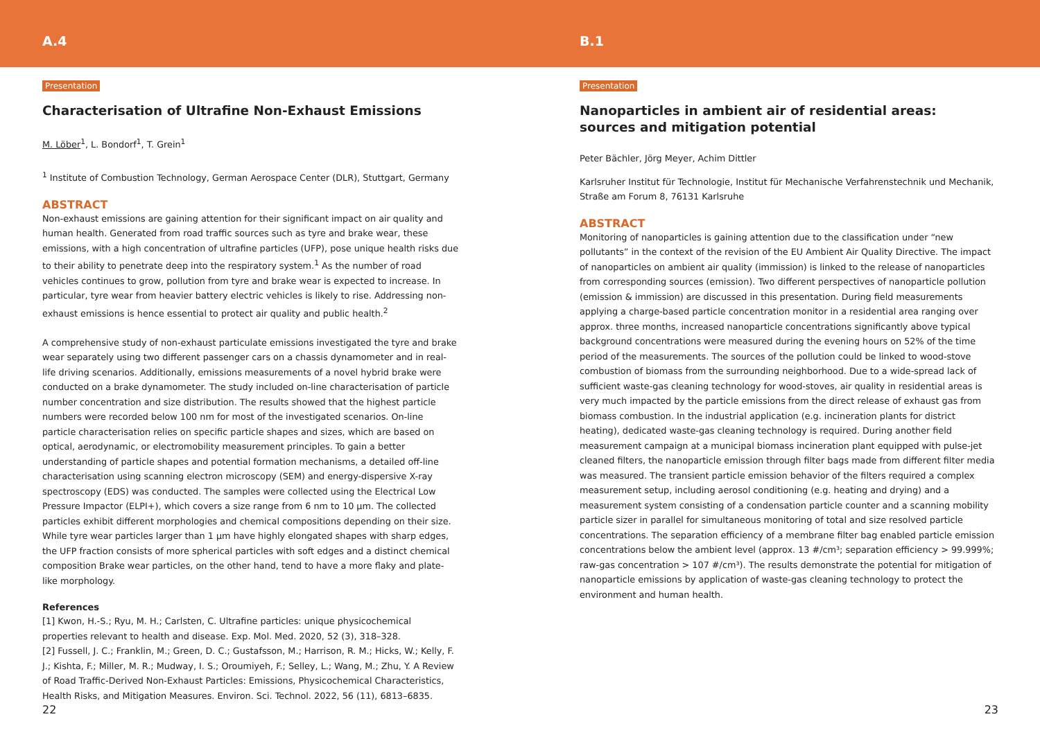A.4
Presentation
Characterisation of Ultrafine Non-Exhaust Emissions
M. Löber<sup>1</sup>, L. Bondorf<sup>1</sup>, T. Grein<sup>1</sup>
<sup>1</sup> Institute of Combustion Technology, German Aerospace Center (DLR), Stuttgart, Germany
ABSTRACT
Non-exhaust emissions are gaining attention for their significant impact on air quality and human health. Generated from road traffic sources such as tyre and brake wear, these emissions, with a high concentration of ultrafine particles (UFP), pose unique health risks due to their ability to penetrate deep into the respiratory system.<sup>1</sup> As the number of road vehicles continues to grow, pollution from tyre and brake wear is expected to increase. In particular, tyre wear from heavier battery electric vehicles is likely to rise. Addressing non-exhaust emissions is hence essential to protect air quality and public health.<sup>2</sup>
A comprehensive study of non-exhaust particulate emissions investigated the tyre and brake wear separately using two different passenger cars on a chassis dynamometer and in real-life driving scenarios. Additionally, emissions measurements of a novel hybrid brake were conducted on a brake dynamometer. The study included on-line characterisation of particle number concentration and size distribution. The results showed that the highest particle numbers were recorded below 100 nm for most of the investigated scenarios. On-line particle characterisation relies on specific particle shapes and sizes, which are based on optical, aerodynamic, or electromobility measurement principles. To gain a better understanding of particle shapes and potential formation mechanisms, a detailed off-line characterisation using scanning electron microscopy (SEM) and energy-dispersive X-ray spectroscopy (EDS) was conducted. The samples were collected using the Electrical Low Pressure Impactor (ELPI+), which covers a size range from 6 nm to 10 µm. The collected particles exhibit different morphologies and chemical compositions depending on their size. While tyre wear particles larger than 1 µm have highly elongated shapes with sharp edges, the UFP fraction consists of more spherical particles with soft edges and a distinct chemical composition Brake wear particles, on the other hand, tend to have a more flaky and plate-like morphology.
References
[1] Kwon, H.-S.; Ryu, M. H.; Carlsten, C. Ultrafine particles: unique physicochemical properties relevant to health and disease. Exp. Mol. Med. 2020, 52 (3), 318–328.
[2] Fussell, J. C.; Franklin, M.; Green, D. C.; Gustafsson, M.; Harrison, R. M.; Hicks, W.; Kelly, F. J.; Kishta, F.; Miller, M. R.; Mudway, I. S.; Oroumiyeh, F.; Selley, L.; Wang, M.; Zhu, Y. A Review of Road Traffic-Derived Non-Exhaust Particles: Emissions, Physicochemical Characteristics, Health Risks, and Mitigation Measures. Environ. Sci. Technol. 2022, 56 (11), 6813–6835.
22
B.1
Presentation
Nanoparticles in ambient air of residential areas: sources and mitigation potential
Peter Bächler, Jörg Meyer, Achim Dittler
Karlsruher Institut für Technologie, Institut für Mechanische Verfahrenstechnik und Mechanik, Straße am Forum 8, 76131 Karlsruhe
ABSTRACT
Monitoring of nanoparticles is gaining attention due to the classification under “new pollutants” in the context of the revision of the EU Ambient Air Quality Directive. The impact of nanoparticles on ambient air quality (immission) is linked to the release of nanoparticles from corresponding sources (emission). Two different perspectives of nanoparticle pollution (emission & immission) are discussed in this presentation. During field measurements applying a charge-based particle concentration monitor in a residential area ranging over approx. three months, increased nanoparticle concentrations significantly above typical background concentrations were measured during the evening hours on 52% of the time period of the measurements. The sources of the pollution could be linked to wood-stove combustion of biomass from the surrounding neighborhood. Due to a wide-spread lack of sufficient waste-gas cleaning technology for wood-stoves, air quality in residential areas is very much impacted by the particle emissions from the direct release of exhaust gas from biomass combustion. In the industrial application (e.g. incineration plants for district heating), dedicated waste-gas cleaning technology is required. During another field measurement campaign at a municipal biomass incineration plant equipped with pulse-jet cleaned filters, the nanoparticle emission through filter bags made from different filter media was measured. The transient particle emission behavior of the filters required a complex measurement setup, including aerosol conditioning (e.g. heating and drying) and a measurement system consisting of a condensation particle counter and a scanning mobility particle sizer in parallel for simultaneous monitoring of total and size resolved particle concentrations. The separation efficiency of a membrane filter bag enabled particle emission concentrations below the ambient level (approx. 13 #/cm³; separation efficiency > 99.999%; raw-gas concentration > 107 #/cm³). The results demonstrate the potential for mitigation of nanoparticle emissions by application of waste-gas cleaning technology to protect the environment and human health.
23